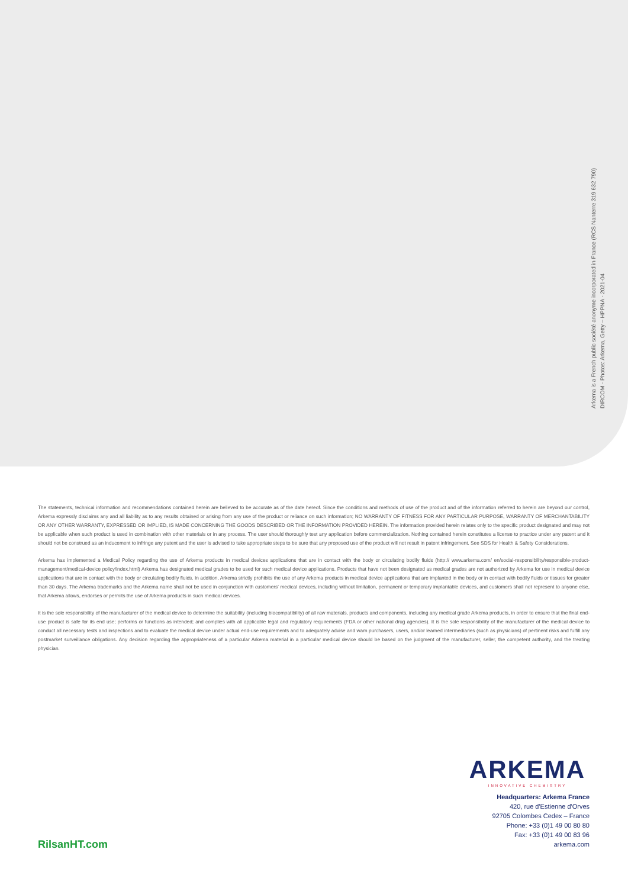Arkema is a French public société anonyme incorporated in France (RCS Nanterre 319 632 790)
DIRCOM - Photos: Arkema, Getty – HPPNA - 2021-04
The statements, technical information and recommendations contained herein are believed to be accurate as of the date hereof. Since the conditions and methods of use of the product and of the information referred to herein are beyond our control, Arkema expressly disclaims any and all liability as to any results obtained or arising from any use of the product or reliance on such information; NO WARRANTY OF FITNESS FOR ANY PARTICULAR PURPOSE, WARRANTY OF MERCHANTABILITY OR ANY OTHER WARRANTY, EXPRESSED OR IMPLIED, IS MADE CONCERNING THE GOODS DESCRIBED OR THE INFORMATION PROVIDED HEREIN. The information provided herein relates only to the specific product designated and may not be applicable when such product is used in combination with other materials or in any process. The user should thoroughly test any application before commercialization. Nothing contained herein constitutes a license to practice under any patent and it should not be construed as an inducement to infringe any patent and the user is advised to take appropriate steps to be sure that any proposed use of the product will not result in patent infringement. See SDS for Health & Safety Considerations.
Arkema has implemented a Medical Policy regarding the use of Arkema products in medical devices applications that are in contact with the body or circulating bodily fluids (http:// www.arkema.com/ en/social-responsibility/responsible-product-management/medical-device policy/index.html) Arkema has designated medical grades to be used for such medical device applications. Products that have not been designated as medical grades are not authorized by Arkema for use in medical device applications that are in contact with the body or circulating bodily fluids. In addition, Arkema strictly prohibits the use of any Arkema products in medical device applications that are implanted in the body or in contact with bodily fluids or tissues for greater than 30 days. The Arkema trademarks and the Arkema name shall not be used in conjunction with customers' medical devices, including without limitation, permanent or temporary implantable devices, and customers shall not represent to anyone else, that Arkema allows, endorses or permits the use of Arkema products in such medical devices.
It is the sole responsibility of the manufacturer of the medical device to determine the suitability (including biocompatibility) of all raw materials, products and components, including any medical grade Arkema products, in order to ensure that the final end-use product is safe for its end use; performs or functions as intended; and complies with all applicable legal and regulatory requirements (FDA or other national drug agencies). It is the sole responsibility of the manufacturer of the medical device to conduct all necessary tests and inspections and to evaluate the medical device under actual end-use requirements and to adequately advise and warn purchasers, users, and/or learned intermediaries (such as physicians) of pertinent risks and fulfill any postmarket surveillance obligations. Any decision regarding the appropriateness of a particular Arkema material in a particular medical device should be based on the judgment of the manufacturer, seller, the competent authority, and the treating physician.
ARKEMA
INNOVATIVE CHEMISTRY
Headquarters: Arkema France
420, rue d'Estienne d'Orves
92705 Colombes Cedex – France
Phone: +33 (0)1 49 00 80 80
Fax: +33 (0)1 49 00 83 96
arkema.com
RilsanHT.com